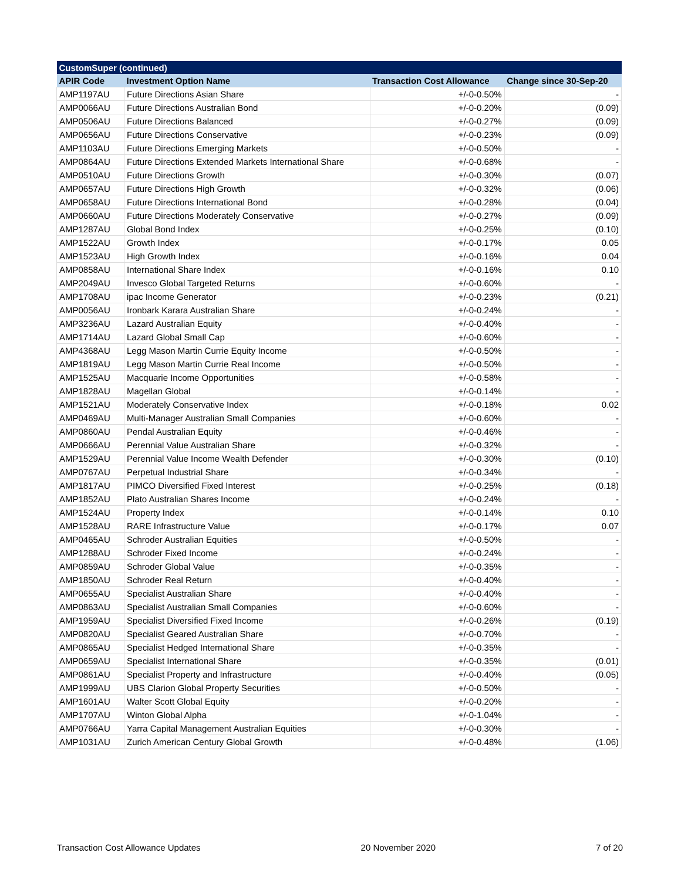| CustomSuper (continued) | | | |
| --- | --- | --- | --- |
| APIR Code | Investment Option Name | Transaction Cost Allowance | Change since 30-Sep-20 |
| AMP1197AU | Future Directions Asian Share | +/-0-0.50% | - |
| AMP0066AU | Future Directions Australian Bond | +/-0-0.20% | (0.09) |
| AMP0506AU | Future Directions Balanced | +/-0-0.27% | (0.09) |
| AMP0656AU | Future Directions Conservative | +/-0-0.23% | (0.09) |
| AMP1103AU | Future Directions Emerging Markets | +/-0-0.50% | - |
| AMP0864AU | Future Directions Extended Markets International Share | +/-0-0.68% | - |
| AMP0510AU | Future Directions Growth | +/-0-0.30% | (0.07) |
| AMP0657AU | Future Directions High Growth | +/-0-0.32% | (0.06) |
| AMP0658AU | Future Directions International Bond | +/-0-0.28% | (0.04) |
| AMP0660AU | Future Directions Moderately Conservative | +/-0-0.27% | (0.09) |
| AMP1287AU | Global Bond Index | +/-0-0.25% | (0.10) |
| AMP1522AU | Growth Index | +/-0-0.17% | 0.05 |
| AMP1523AU | High Growth Index | +/-0-0.16% | 0.04 |
| AMP0858AU | International Share Index | +/-0-0.16% | 0.10 |
| AMP2049AU | Invesco Global Targeted Returns | +/-0-0.60% | - |
| AMP1708AU | ipac Income Generator | +/-0-0.23% | (0.21) |
| AMP0056AU | Ironbark Karara Australian Share | +/-0-0.24% | - |
| AMP3236AU | Lazard Australian Equity | +/-0-0.40% | - |
| AMP1714AU | Lazard Global Small Cap | +/-0-0.60% | - |
| AMP4368AU | Legg Mason Martin Currie Equity Income | +/-0-0.50% | - |
| AMP1819AU | Legg Mason Martin Currie Real Income | +/-0-0.50% | - |
| AMP1525AU | Macquarie Income Opportunities | +/-0-0.58% | - |
| AMP1828AU | Magellan Global | +/-0-0.14% | - |
| AMP1521AU | Moderately Conservative Index | +/-0-0.18% | 0.02 |
| AMP0469AU | Multi-Manager Australian Small Companies | +/-0-0.60% | - |
| AMP0860AU | Pendal Australian Equity | +/-0-0.46% | - |
| AMP0666AU | Perennial Value Australian Share | +/-0-0.32% | - |
| AMP1529AU | Perennial Value Income Wealth Defender | +/-0-0.30% | (0.10) |
| AMP0767AU | Perpetual Industrial Share | +/-0-0.34% | - |
| AMP1817AU | PIMCO Diversified Fixed Interest | +/-0-0.25% | (0.18) |
| AMP1852AU | Plato Australian Shares Income | +/-0-0.24% | - |
| AMP1524AU | Property Index | +/-0-0.14% | 0.10 |
| AMP1528AU | RARE Infrastructure Value | +/-0-0.17% | 0.07 |
| AMP0465AU | Schroder Australian Equities | +/-0-0.50% | - |
| AMP1288AU | Schroder Fixed Income | +/-0-0.24% | - |
| AMP0859AU | Schroder Global Value | +/-0-0.35% | - |
| AMP1850AU | Schroder Real Return | +/-0-0.40% | - |
| AMP0655AU | Specialist Australian Share | +/-0-0.40% | - |
| AMP0863AU | Specialist Australian Small Companies | +/-0-0.60% | - |
| AMP1959AU | Specialist Diversified Fixed Income | +/-0-0.26% | (0.19) |
| AMP0820AU | Specialist Geared Australian Share | +/-0-0.70% | - |
| AMP0865AU | Specialist Hedged International Share | +/-0-0.35% | - |
| AMP0659AU | Specialist International Share | +/-0-0.35% | (0.01) |
| AMP0861AU | Specialist Property and Infrastructure | +/-0-0.40% | (0.05) |
| AMP1999AU | UBS Clarion Global Property Securities | +/-0-0.50% | - |
| AMP1601AU | Walter Scott Global Equity | +/-0-0.20% | - |
| AMP1707AU | Winton Global Alpha | +/-0-1.04% | - |
| AMP0766AU | Yarra Capital Management Australian Equities | +/-0-0.30% | - |
| AMP1031AU | Zurich American Century Global Growth | +/-0-0.48% | (1.06) |
Transaction Cost Allowance Updates 20 November 2020 7 of 20